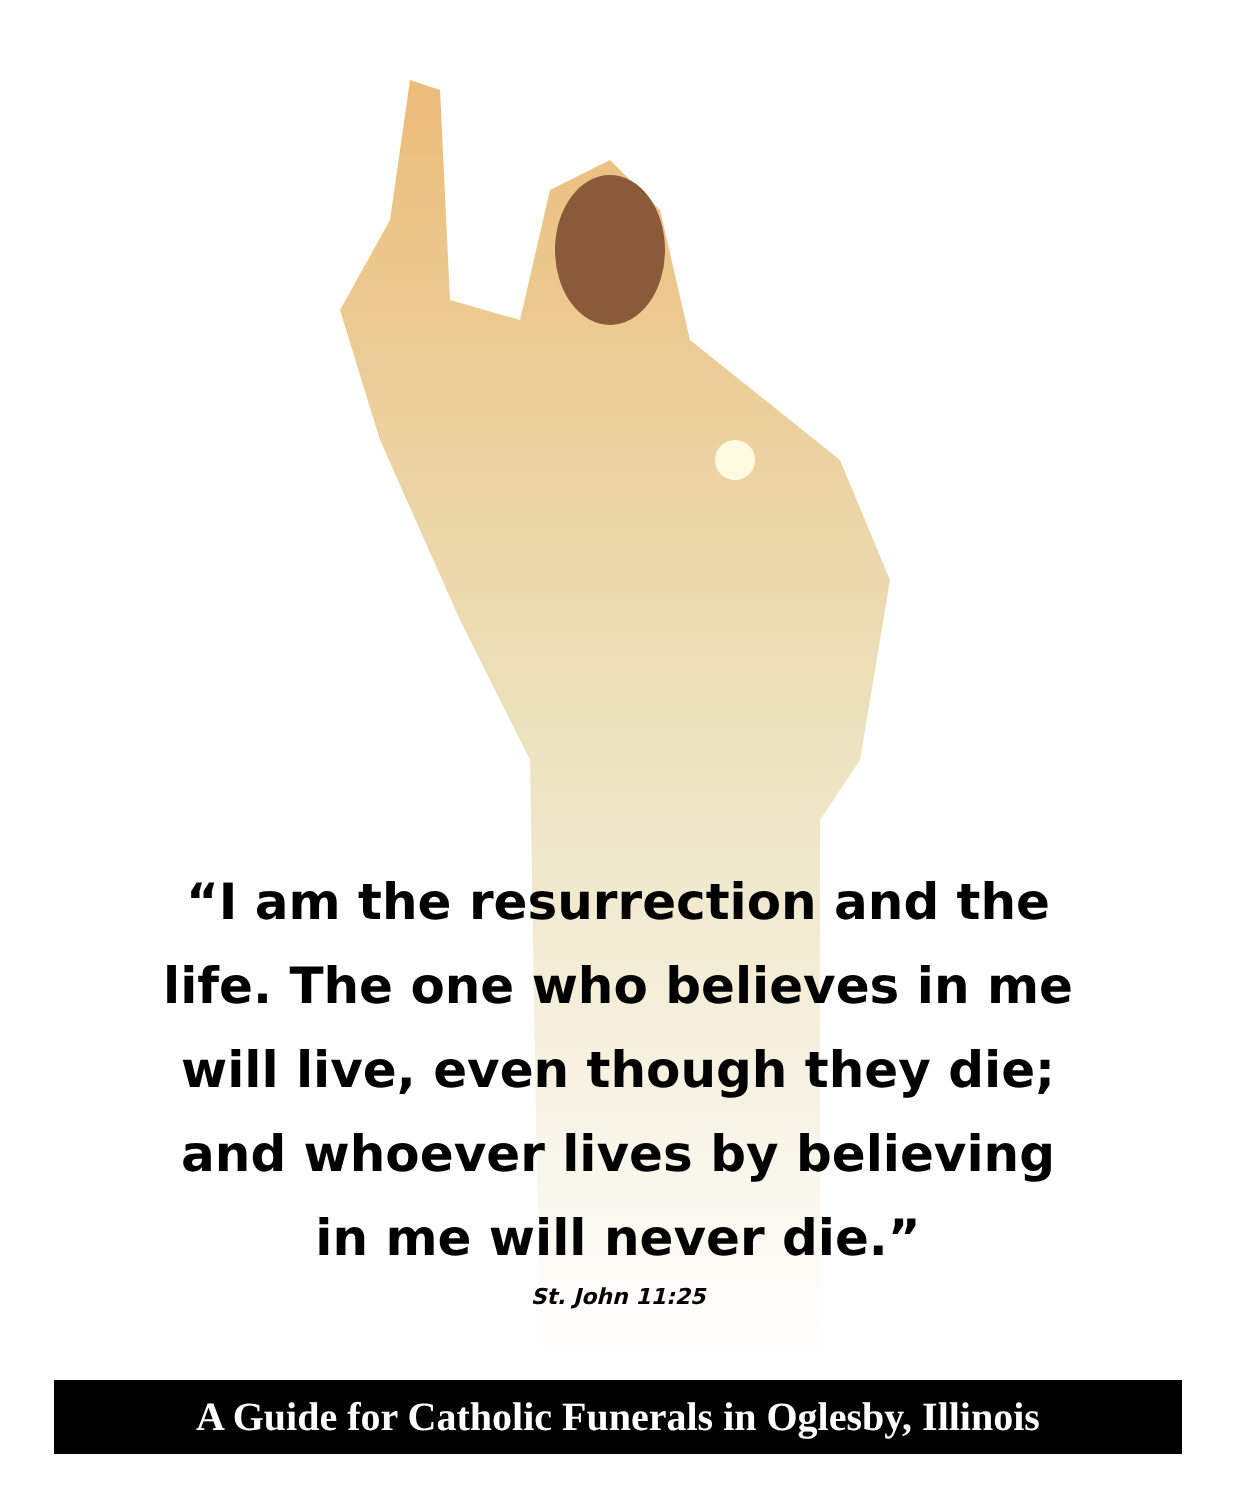“I am the resurrection and the life. The one who believes in me will live, even though they die; and whoever lives by believing in me will never die.”
St. John 11:25
A Guide for Catholic Funerals in Oglesby, Illinois